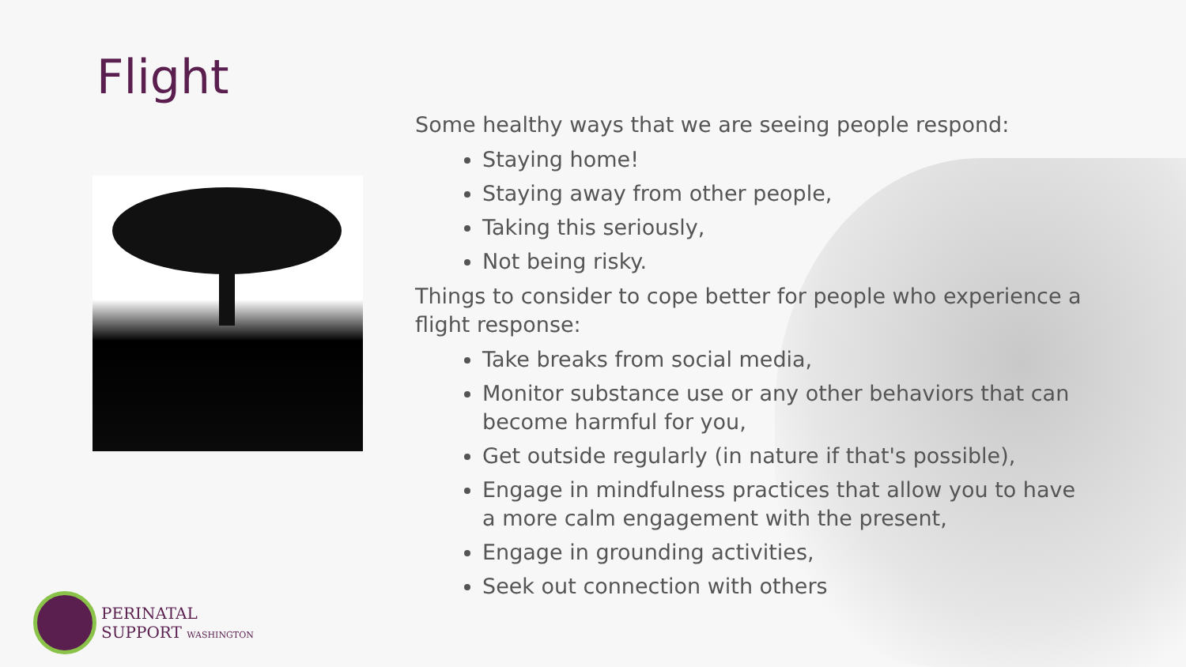Flight
Some healthy ways that we are seeing people respond:
Staying home!
Staying away from other people,
Taking this seriously,
Not being risky.
Things to consider to cope better for people who experience a flight response:
Take breaks from social media,
Monitor substance use or any other behaviors that can become harmful for you,
Get outside regularly (in nature if that's possible),
Engage in mindfulness practices that allow you to have a more calm engagement with the present,
Engage in grounding activities,
Seek out connection with others
PERINATAL
SUPPORT WASHINGTON